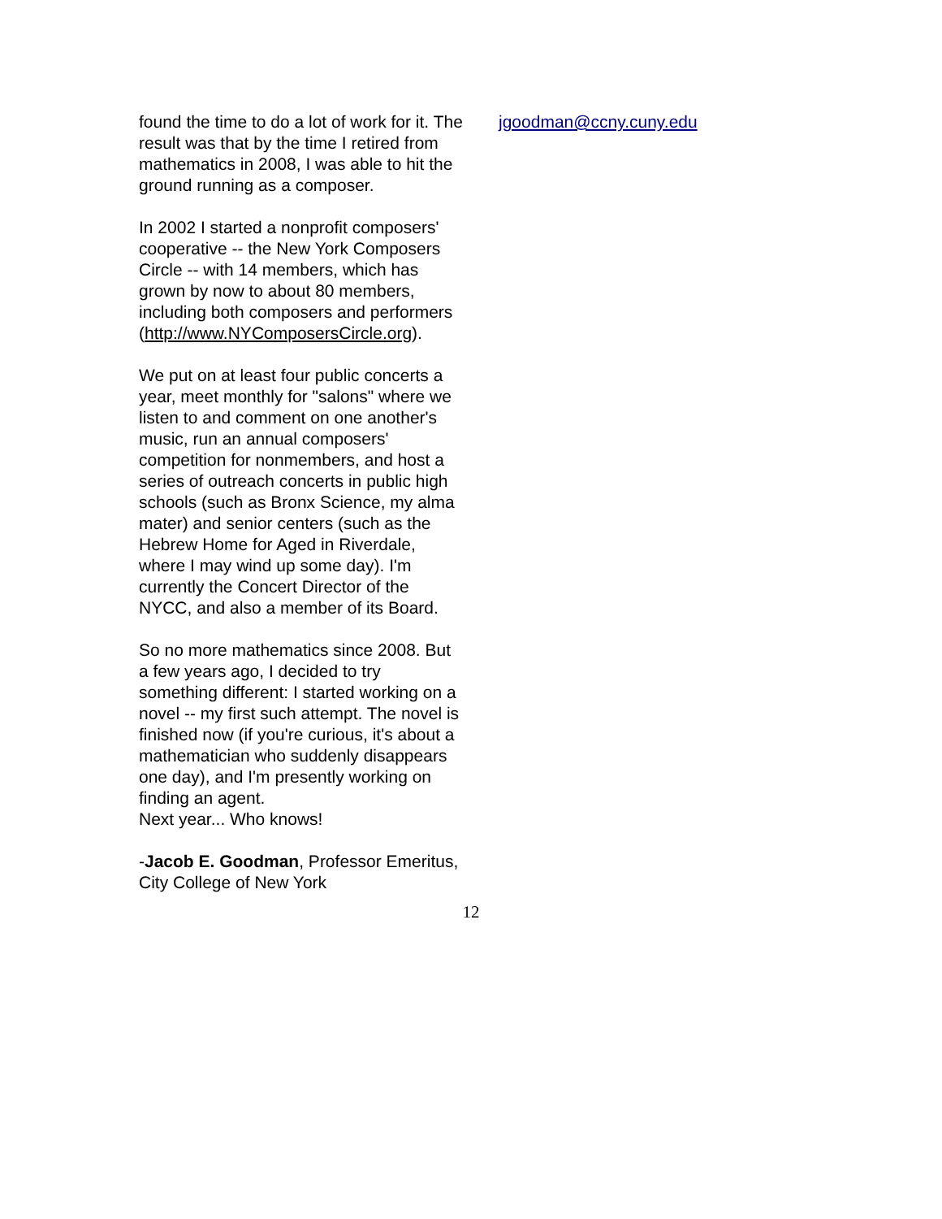found the time to do a lot of work for it. The result was that by the time I retired from mathematics in 2008, I was able to hit the ground running as a composer.
In 2002 I started a nonprofit composers' cooperative -- the New York Composers Circle -- with 14 members, which has grown by now to about 80 members, including both composers and performers (http://www.NYComposersCircle.org).
We put on at least four public concerts a year, meet monthly for "salons" where we listen to and comment on one another's music, run an annual composers' competition for nonmembers, and host a series of outreach concerts in public high schools (such as Bronx Science, my alma mater) and senior centers (such as the Hebrew Home for Aged in Riverdale, where I may wind up some day). I'm currently the Concert Director of the NYCC, and also a member of its Board.
So no more mathematics since 2008. But a few years ago, I decided to try something different: I started working on a novel -- my first such attempt. The novel is finished now (if you're curious, it's about a mathematician who suddenly disappears one day), and I'm presently working on finding an agent.
Next year... Who knows!
-Jacob E. Goodman, Professor Emeritus, City College of New York
jgoodman@ccny.cuny.edu
12